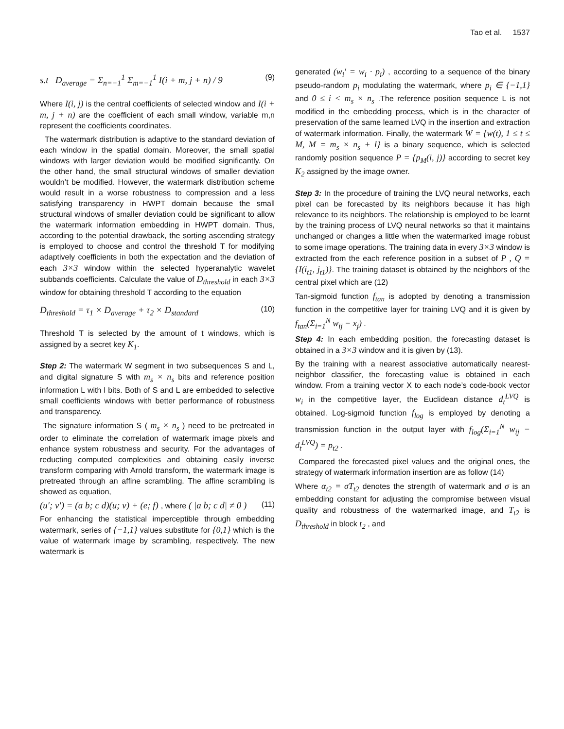Tao et al. 1537
s.t D<sub>average</sub> = Σ<sub>n=−1</sub><sup>1</sup> Σ<sub>m=−1</sub><sup>1</sup> I(i + m, j + n) / 9 (9)
Where I(i, j) is the central coefficients of selected window and I(i + m, j + n) are the coefficient of each small window, variable m,n represent the coefficients coordinates.
The watermark distribution is adaptive to the standard deviation of each window in the spatial domain. Moreover, the small spatial windows with larger deviation would be modified significantly. On the other hand, the small structural windows of smaller deviation wouldn’t be modified. However, the watermark distribution scheme would result in a worse robustness to compression and a less satisfying transparency in HWPT domain because the small structural windows of smaller deviation could be significant to allow the watermark information embedding in HWPT domain. Thus, according to the potential drawback, the sorting ascending strategy is employed to choose and control the threshold T for modifying adaptively coefficients in both the expectation and the deviation of each 3×3 window within the selected hyperanalytic wavelet subbands coefficients. Calculate the value of D<sub>threshold</sub> in each 3×3 window for obtaining threshold T according to the equation
D<sub>threshold</sub> = τ<sub>1</sub> × D<sub>average</sub> + τ<sub>2</sub> × D<sub>standard</sub> (10)
Threshold T is selected by the amount of t windows, which is assigned by a secret key K<sub>1</sub>.
Step 2: The watermark W segment in two subsequences S and L, and digital signature S with m<sub>s</sub> × n<sub>s</sub> bits and reference position information L with l bits. Both of S and L are embedded to selective small coefficients windows with better performance of robustness and transparency.
The signature information S ( m<sub>s</sub> × n<sub>s</sub> ) need to be pretreated in order to eliminate the correlation of watermark image pixels and enhance system robustness and security. For the advantages of reducting computed complexities and obtaining easily inverse transform comparing with Arnold transform, the watermark image is pretreated through an affine scrambling. The affine scrambling is showed as equation,
(u′; v′) = (a b; c d)(u; v) + (e; f) , where ( |a b; c d| ≠ 0 ) (11)
For enhancing the statistical imperceptible through embedding watermark, series of {−1,1} values substitute for {0,1} which is the value of watermark image by scrambling, respectively. The new watermark is
generated (w<sub>i</sub>′ = w<sub>i</sub> · p<sub>i</sub>) , according to a sequence of the binary pseudo-random p<sub>i</sub> modulating the watermark, where p<sub>i</sub> ∈ {−1,1} and 0 ≤ i < m<sub>s</sub> × n<sub>s</sub> .The reference position sequence L is not modified in the embedding process, which is in the character of preservation of the same learned LVQ in the insertion and extraction of watermark information. Finally, the watermark W = {w(t), 1 ≤ t ≤ M, M = m<sub>s</sub> × n<sub>s</sub> + l} is a binary sequence, which is selected randomly position sequence P = {p<sub>M</sub>(i, j)} according to secret key K<sub>2</sub> assigned by the image owner.
Step 3: In the procedure of training the LVQ neural networks, each pixel can be forecasted by its neighbors because it has high relevance to its neighbors. The relationship is employed to be learnt by the training process of LVQ neural networks so that it maintains unchanged or changes a little when the watermarked image robust to some image operations. The training data in every 3×3 window is extracted from the each reference position in a subset of P , Q = {I(i<sub>t1</sub>, j<sub>t1</sub>)}. The training dataset is obtained by the neighbors of the central pixel which are (12)
Tan-sigmoid function f<sub>tan</sub> is adopted by denoting a transmission function in the competitive layer for training LVQ and it is given by f<sub>tan</sub>(Σ<sub>i=1</sub><sup>N</sup> w<sub>ij</sub> − x<sub>j</sub>) .
Step 4: In each embedding position, the forecasting dataset is obtained in a 3×3 window and it is given by (13).
By the training with a nearest associative automatically nearest-neighbor classifier, the forecasting value is obtained in each window. From a training vector X to each node’s code-book vector w<sub>i</sub> in the competitive layer, the Euclidean distance d<sub>t</sub><sup>LVQ</sup> is obtained. Log-sigmoid function f<sub>log</sub> is employed by denoting a transmission function in the output layer with f<sub>log</sub>(Σ<sub>i=1</sub><sup>N</sup> w<sub>ij</sub> − d<sub>t</sub><sup>LVQ</sup>) = p<sub>t2</sub> .
Compared the forecasted pixel values and the original ones, the strategy of watermark information insertion are as follow (14)
Where α<sub>t2</sub> = σT<sub>t2</sub> denotes the strength of watermark and σ is an embedding constant for adjusting the compromise between visual quality and robustness of the watermarked image, and T<sub>t2</sub> is D<sub>threshold</sub> in block t<sub>2</sub> , and